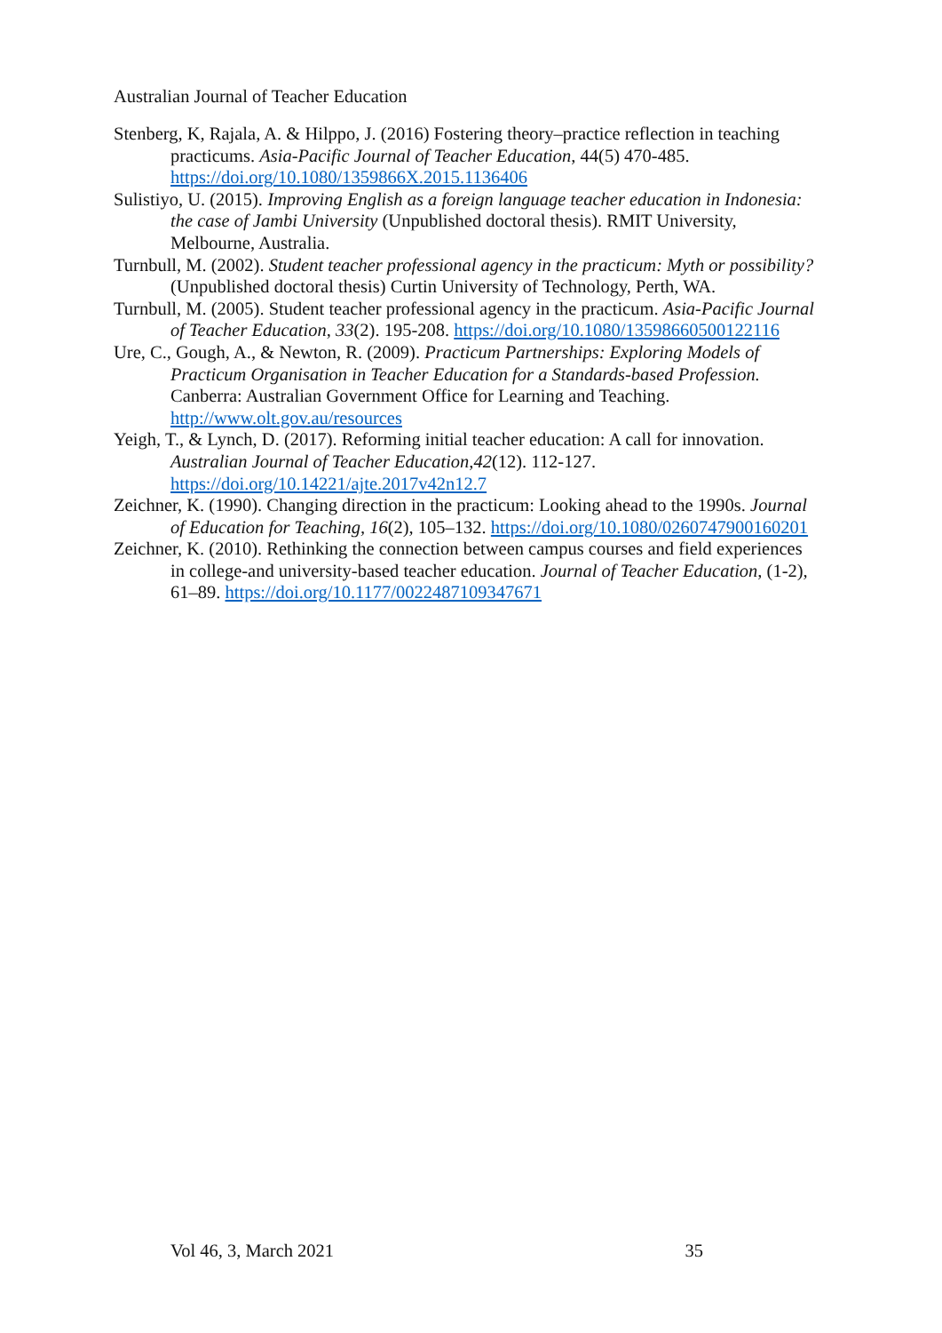Australian Journal of Teacher Education
Stenberg, K, Rajala, A. & Hilppo, J. (2016) Fostering theory–practice reflection in teaching practicums. Asia-Pacific Journal of Teacher Education, 44(5) 470-485. https://doi.org/10.1080/1359866X.2015.1136406
Sulistiyo, U. (2015). Improving English as a foreign language teacher education in Indonesia: the case of Jambi University (Unpublished doctoral thesis). RMIT University, Melbourne, Australia.
Turnbull, M. (2002). Student teacher professional agency in the practicum: Myth or possibility? (Unpublished doctoral thesis) Curtin University of Technology, Perth, WA.
Turnbull, M. (2005). Student teacher professional agency in the practicum. Asia-Pacific Journal of Teacher Education, 33(2). 195-208. https://doi.org/10.1080/13598660500122116
Ure, C., Gough, A., & Newton, R. (2009). Practicum Partnerships: Exploring Models of Practicum Organisation in Teacher Education for a Standards-based Profession. Canberra: Australian Government Office for Learning and Teaching. http://www.olt.gov.au/resources
Yeigh, T., & Lynch, D. (2017). Reforming initial teacher education: A call for innovation. Australian Journal of Teacher Education,42(12). 112-127. https://doi.org/10.14221/ajte.2017v42n12.7
Zeichner, K. (1990). Changing direction in the practicum: Looking ahead to the 1990s. Journal of Education for Teaching, 16(2), 105–132. https://doi.org/10.1080/0260747900160201
Zeichner, K. (2010). Rethinking the connection between campus courses and field experiences in college-and university-based teacher education. Journal of Teacher Education, (1-2), 61–89. https://doi.org/10.1177/0022487109347671
Vol 46, 3, March 2021 35